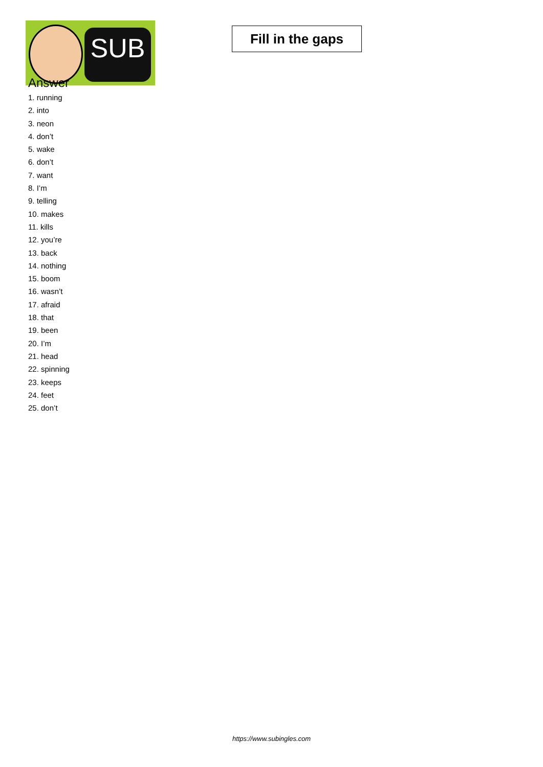SUB
Fill in the gaps
Answer
1. running
2. into
3. neon
4. don’t
5. wake
6. don’t
7. want
8. I’m
9. telling
10. makes
11. kills
12. you’re
13. back
14. nothing
15. boom
16. wasn’t
17. afraid
18. that
19. been
20. I’m
21. head
22. spinning
23. keeps
24. feet
25. don’t
https://www.subingles.com